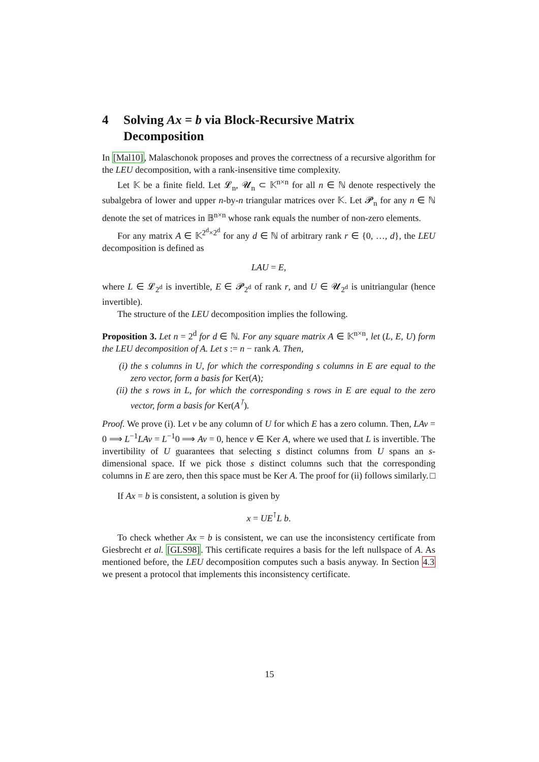4 Solving Ax = b via Block-Recursive Matrix Decomposition
In [Mal10], Malaschonok proposes and proves the correctness of a recursive algorithm for the LEU decomposition, with a rank-insensitive time complexity.
Let 𝕂 be a finite field. Let 𝓛<sub>n</sub>, 𝓤<sub>n</sub> ⊂ 𝕂<sup>n×n</sup> for all n ∈ ℕ denote respectively the subalgebra of lower and upper n-by-n triangular matrices over 𝕂. Let 𝓟<sub>n</sub> for any n ∈ ℕ denote the set of matrices in 𝔹<sup>n×n</sup> whose rank equals the number of non-zero elements.
For any matrix A ∈ 𝕂<sup>2<sup>d</sup>×2<sup>d</sup></sup> for any d ∈ ℕ of arbitrary rank r ∈ {0, …, d}, the LEU decomposition is defined as
LAU = E,
where L ∈ 𝓛<sub>2<sup>d</sup></sub> is invertible, E ∈ 𝓟<sub>2<sup>d</sup></sub> of rank r, and U ∈ 𝓤<sub>2<sup>d</sup></sub> is unitriangular (hence invertible).
The structure of the LEU decomposition implies the following.
Proposition 3. Let n = 2<sup>d</sup> for d ∈ ℕ. For any square matrix A ∈ 𝕂<sup>n×n</sup>, let (L, E, U) form the LEU decomposition of A. Let s := n − rank A. Then,
(i) the s columns in U, for which the corresponding s columns in E are equal to the zero vector, form a basis for Ker(A);
(ii) the s rows in L, for which the corresponding s rows in E are equal to the zero vector, form a basis for Ker(A<sup>⊺</sup>).
Proof. We prove (i). Let v be any column of U for which E has a zero column. Then, LAv = 0 ⟹ L<sup>−1</sup>LAv = L<sup>−1</sup>0 ⟹ Av = 0, hence v ∈ Ker A, where we used that L is invertible. The invertibility of U guarantees that selecting s distinct columns from U spans an s-dimensional space. If we pick those s distinct columns such that the corresponding columns in E are zero, then this space must be Ker A. The proof for (ii) follows similarly. □
If Ax = b is consistent, a solution is given by
x = UE<sup>⊺</sup>L b.
To check whether Ax = b is consistent, we can use the inconsistency certificate from Giesbrecht et al. [GLS98]. This certificate requires a basis for the left nullspace of A. As mentioned before, the LEU decomposition computes such a basis anyway. In Section 4.3 we present a protocol that implements this inconsistency certificate.
15